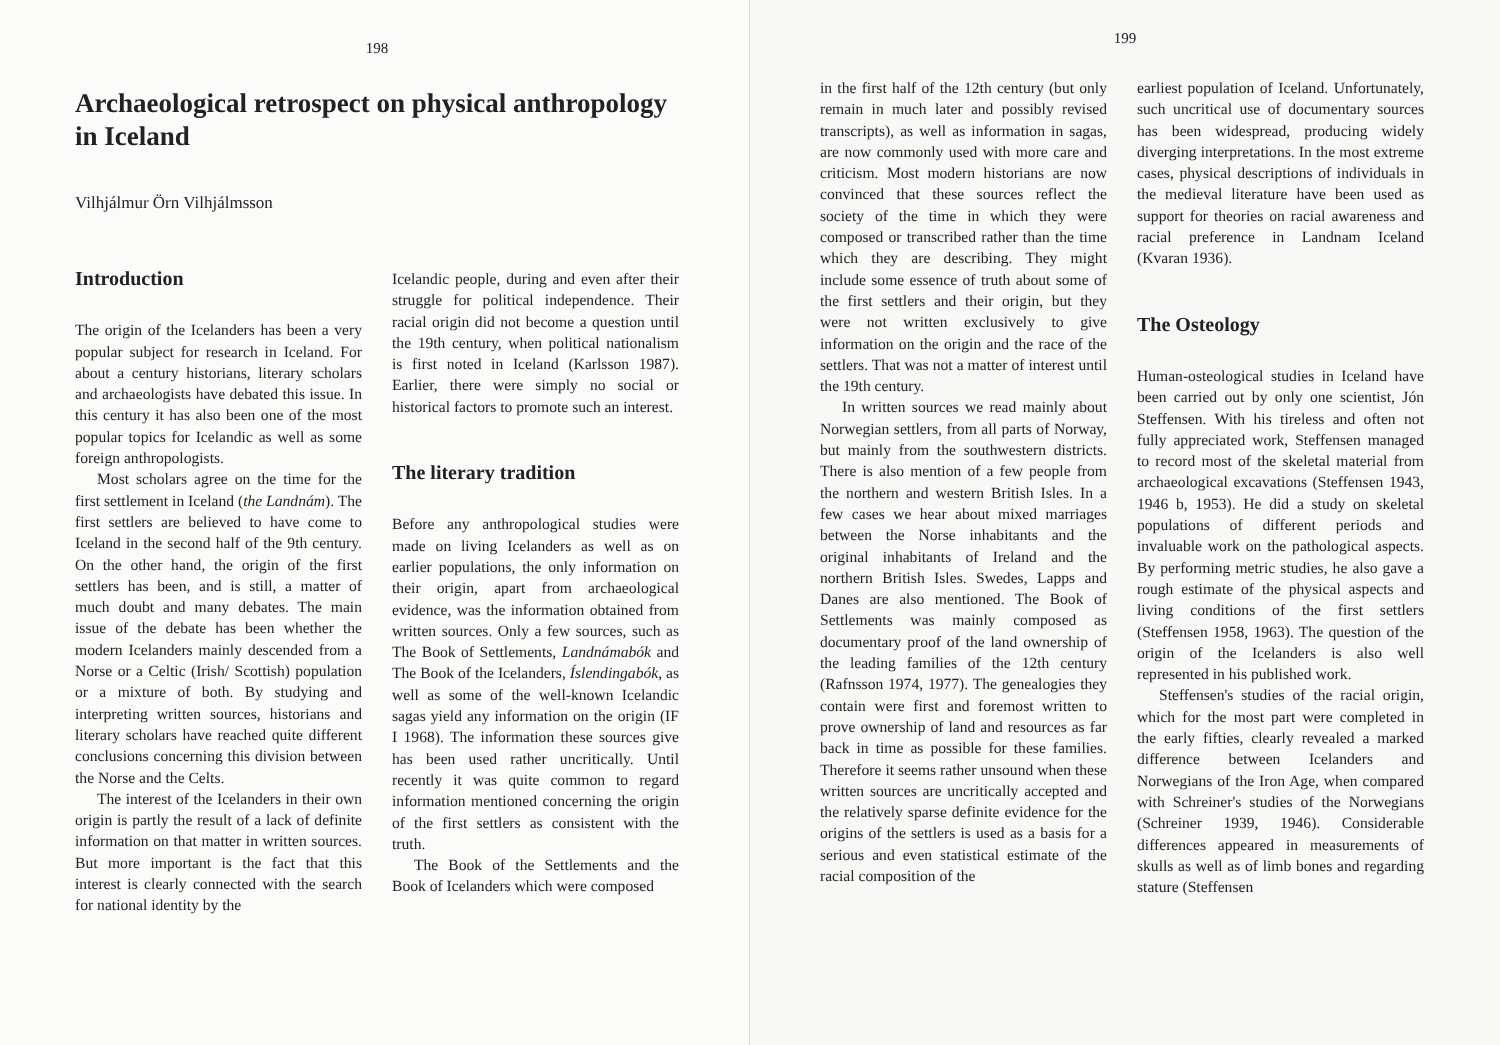198
Archaeological retrospect on physical anthropology in Iceland
Vilhjálmur Örn Vilhjálmsson
Introduction
The origin of the Icelanders has been a very popular subject for research in Iceland. For about a century historians, literary scholars and archaeologists have debated this issue. In this century it has also been one of the most popular topics for Icelandic as well as some foreign anthropologists.
Most scholars agree on the time for the first settlement in Iceland (the Landnám). The first settlers are believed to have come to Iceland in the second half of the 9th century. On the other hand, the origin of the first settlers has been, and is still, a matter of much doubt and many debates. The main issue of the debate has been whether the modern Icelanders mainly descended from a Norse or a Celtic (Irish/ Scottish) population or a mixture of both. By studying and interpreting written sources, historians and literary scholars have reached quite different conclusions concerning this division between the Norse and the Celts.
The interest of the Icelanders in their own origin is partly the result of a lack of definite information on that matter in written sources. But more important is the fact that this interest is clearly connected with the search for national identity by the
Icelandic people, during and even after their struggle for political independence. Their racial origin did not become a question until the 19th century, when political nationalism is first noted in Iceland (Karlsson 1987). Earlier, there were simply no social or historical factors to promote such an interest.
The literary tradition
Before any anthropological studies were made on living Icelanders as well as on earlier populations, the only information on their origin, apart from archaeological evidence, was the information obtained from written sources. Only a few sources, such as The Book of Settlements, Landnámabók and The Book of the Icelanders, Íslendingabók, as well as some of the well-known Icelandic sagas yield any information on the origin (IF I 1968). The information these sources give has been used rather uncritically. Until recently it was quite common to regard information mentioned concerning the origin of the first settlers as consistent with the truth.
The Book of the Settlements and the Book of Icelanders which were composed
199
in the first half of the 12th century (but only remain in much later and possibly revised transcripts), as well as information in sagas, are now commonly used with more care and criticism. Most modern historians are now convinced that these sources reflect the society of the time in which they were composed or transcribed rather than the time which they are describing. They might include some essence of truth about some of the first settlers and their origin, but they were not written exclusively to give information on the origin and the race of the settlers. That was not a matter of interest until the 19th century.
In written sources we read mainly about Norwegian settlers, from all parts of Norway, but mainly from the southwestern districts. There is also mention of a few people from the northern and western British Isles. In a few cases we hear about mixed marriages between the Norse inhabitants and the original inhabitants of Ireland and the northern British Isles. Swedes, Lapps and Danes are also mentioned. The Book of Settlements was mainly composed as documentary proof of the land ownership of the leading families of the 12th century (Rafnsson 1974, 1977). The genealogies they contain were first and foremost written to prove ownership of land and resources as far back in time as possible for these families. Therefore it seems rather unsound when these written sources are uncritically accepted and the relatively sparse definite evidence for the origins of the settlers is used as a basis for a serious and even statistical estimate of the racial composition of the
earliest population of Iceland. Unfortunately, such uncritical use of documentary sources has been widespread, producing widely diverging interpretations. In the most extreme cases, physical descriptions of individuals in the medieval literature have been used as support for theories on racial awareness and racial preference in Landnam Iceland (Kvaran 1936).
The Osteology
Human-osteological studies in Iceland have been carried out by only one scientist, Jón Steffensen. With his tireless and often not fully appreciated work, Steffensen managed to record most of the skeletal material from archaeological excavations (Steffensen 1943, 1946 b, 1953). He did a study on skeletal populations of different periods and invaluable work on the pathological aspects. By performing metric studies, he also gave a rough estimate of the physical aspects and living conditions of the first settlers (Steffensen 1958, 1963). The question of the origin of the Icelanders is also well represented in his published work.
Steffensen's studies of the racial origin, which for the most part were completed in the early fifties, clearly revealed a marked difference between Icelanders and Norwegians of the Iron Age, when compared with Schreiner's studies of the Norwegians (Schreiner 1939, 1946). Considerable differences appeared in measurements of skulls as well as of limb bones and regarding stature (Steffensen